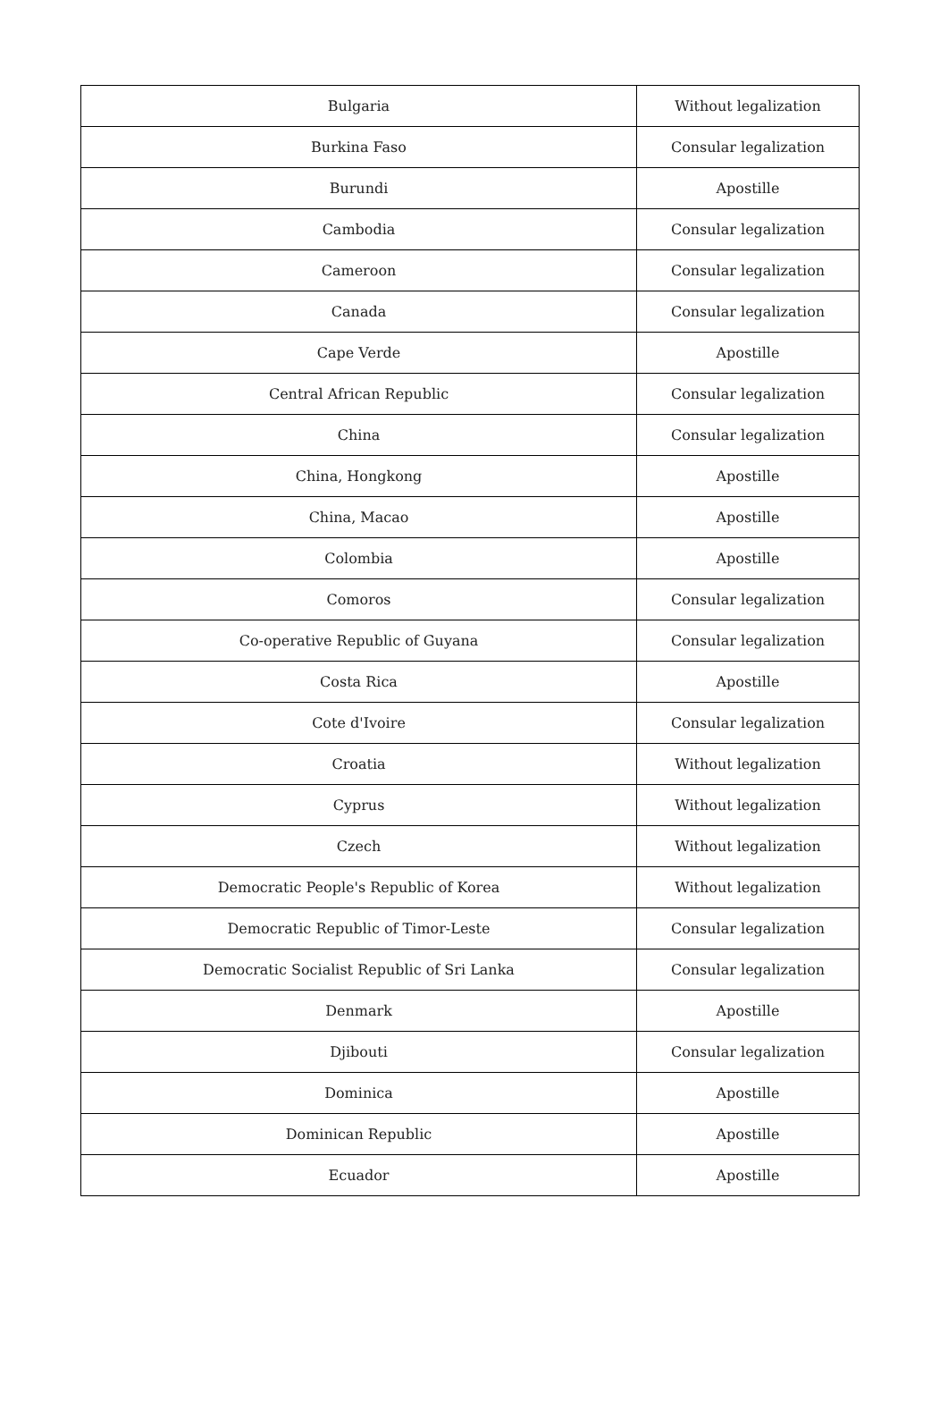| Bulgaria | Without legalization |
| Burkina Faso | Consular legalization |
| Burundi | Apostille |
| Cambodia | Consular legalization |
| Cameroon | Consular legalization |
| Canada | Consular legalization |
| Cape Verde | Apostille |
| Central African Republic | Consular legalization |
| China | Consular legalization |
| China, Hongkong | Apostille |
| China, Macao | Apostille |
| Colombia | Apostille |
| Comoros | Consular legalization |
| Co-operative Republic of Guyana | Consular legalization |
| Costa Rica | Apostille |
| Cote d'Ivoire | Consular legalization |
| Croatia | Without legalization |
| Cyprus | Without legalization |
| Czech | Without legalization |
| Democratic People's Republic of Korea | Without legalization |
| Democratic Republic of Timor-Leste | Consular legalization |
| Democratic Socialist Republic of Sri Lanka | Consular legalization |
| Denmark | Apostille |
| Djibouti | Consular legalization |
| Dominica | Apostille |
| Dominican Republic | Apostille |
| Ecuador | Apostille |